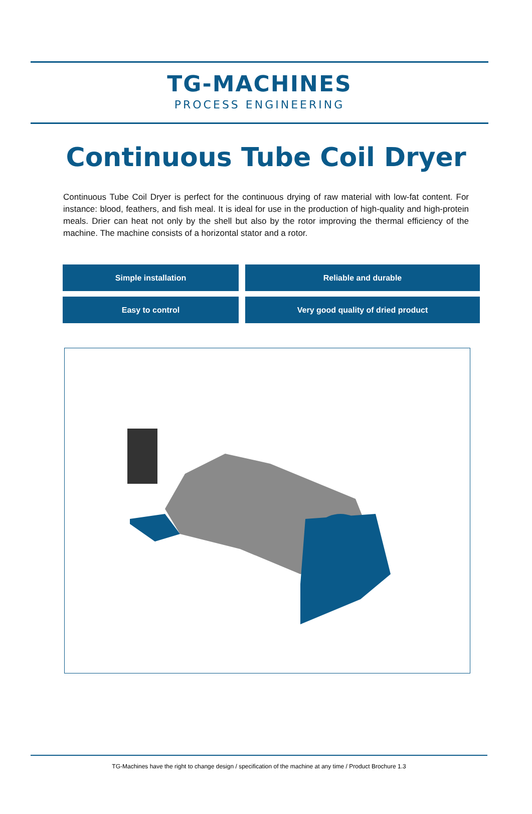TG-MACHINES
PROCESS ENGINEERING
Continuous Tube Coil Dryer
Continuous Tube Coil Dryer is perfect for the continuous drying of raw material with low-fat content. For instance: blood, feathers, and fish meal. It is ideal for use in the production of high-quality and high-protein meals. Drier can heat not only by the shell but also by the rotor improving the thermal efficiency of the machine. The machine consists of a horizontal stator and a rotor.
Simple installation
Reliable and durable
Easy to control
Very good quality of dried product
TG-Machines have the right to change design / specification of the machine at any time / Product Brochure 1.3